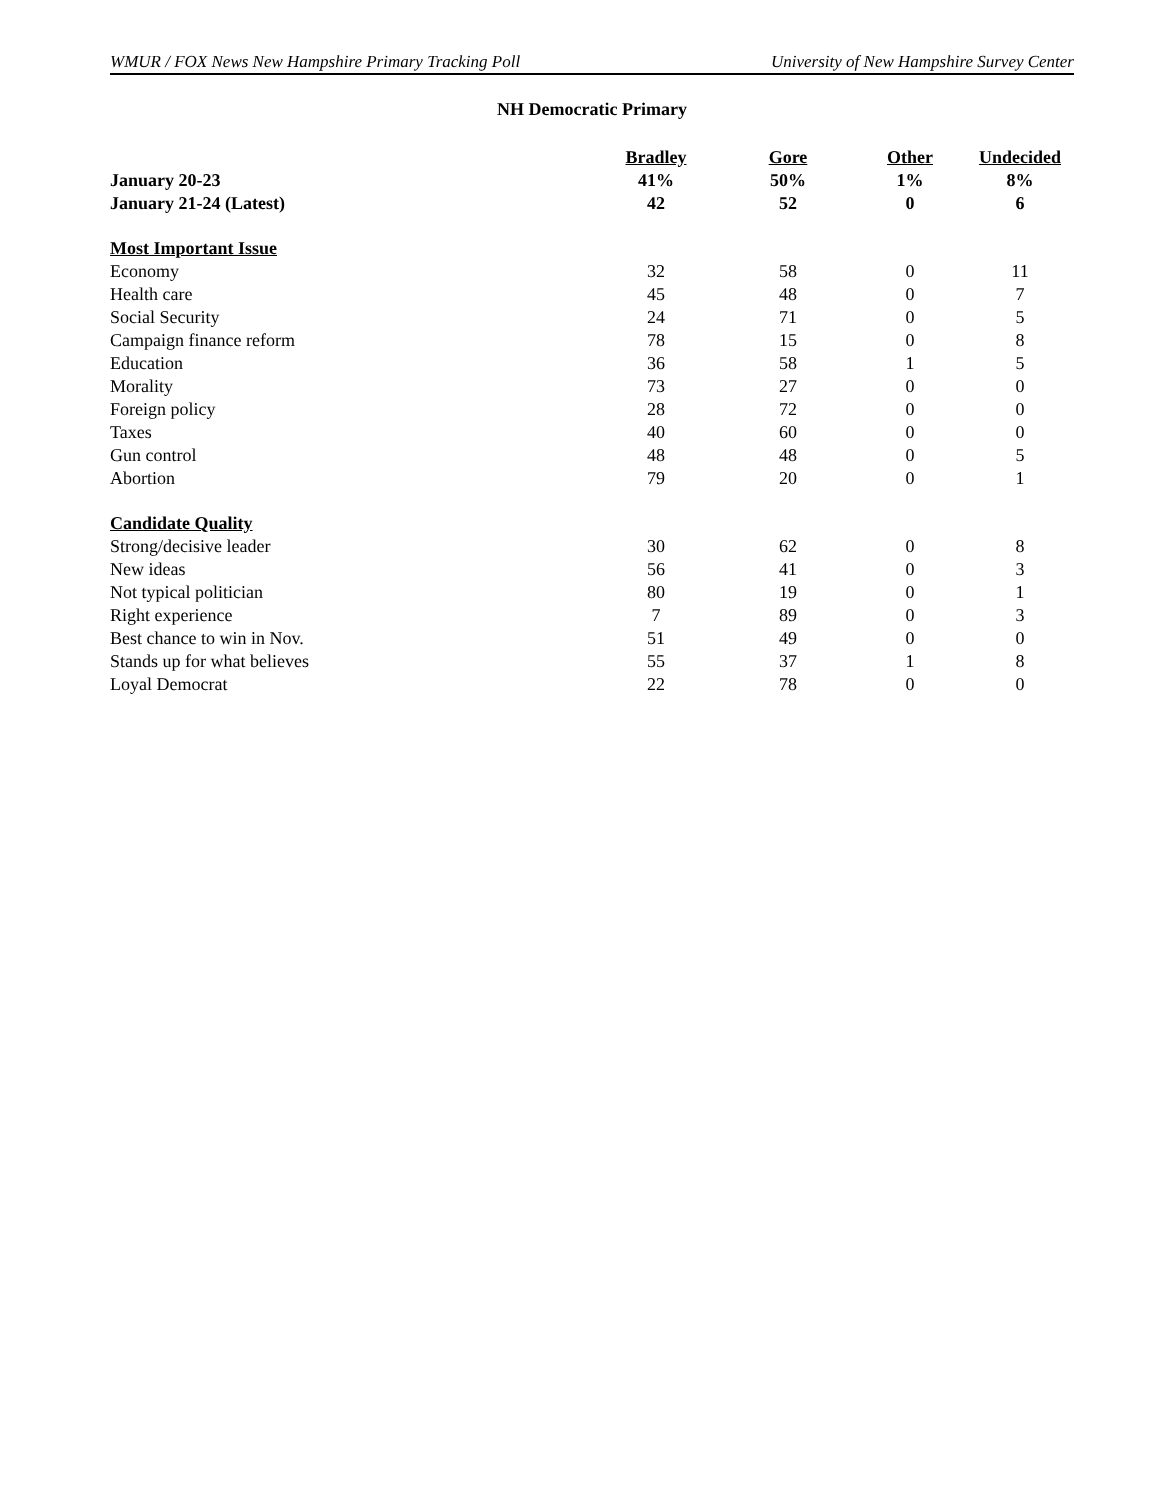WMUR / FOX News New Hampshire Primary Tracking Poll University of New Hampshire Survey Center
NH Democratic Primary
| | Bradley | Gore | Other | Undecided |
| January 20-23 | 41% | 50% | 1% | 8% |
| January 21-24 (Latest) | 42 | 52 | 0 | 6 |
| Most Important Issue | | | | |
| Economy | 32 | 58 | 0 | 11 |
| Health care | 45 | 48 | 0 | 7 |
| Social Security | 24 | 71 | 0 | 5 |
| Campaign finance reform | 78 | 15 | 0 | 8 |
| Education | 36 | 58 | 1 | 5 |
| Morality | 73 | 27 | 0 | 0 |
| Foreign policy | 28 | 72 | 0 | 0 |
| Taxes | 40 | 60 | 0 | 0 |
| Gun control | 48 | 48 | 0 | 5 |
| Abortion | 79 | 20 | 0 | 1 |
| Candidate Quality | | | | |
| Strong/decisive leader | 30 | 62 | 0 | 8 |
| New ideas | 56 | 41 | 0 | 3 |
| Not typical politician | 80 | 19 | 0 | 1 |
| Right experience | 7 | 89 | 0 | 3 |
| Best chance to win in Nov. | 51 | 49 | 0 | 0 |
| Stands up for what believes | 55 | 37 | 1 | 8 |
| Loyal Democrat | 22 | 78 | 0 | 0 |